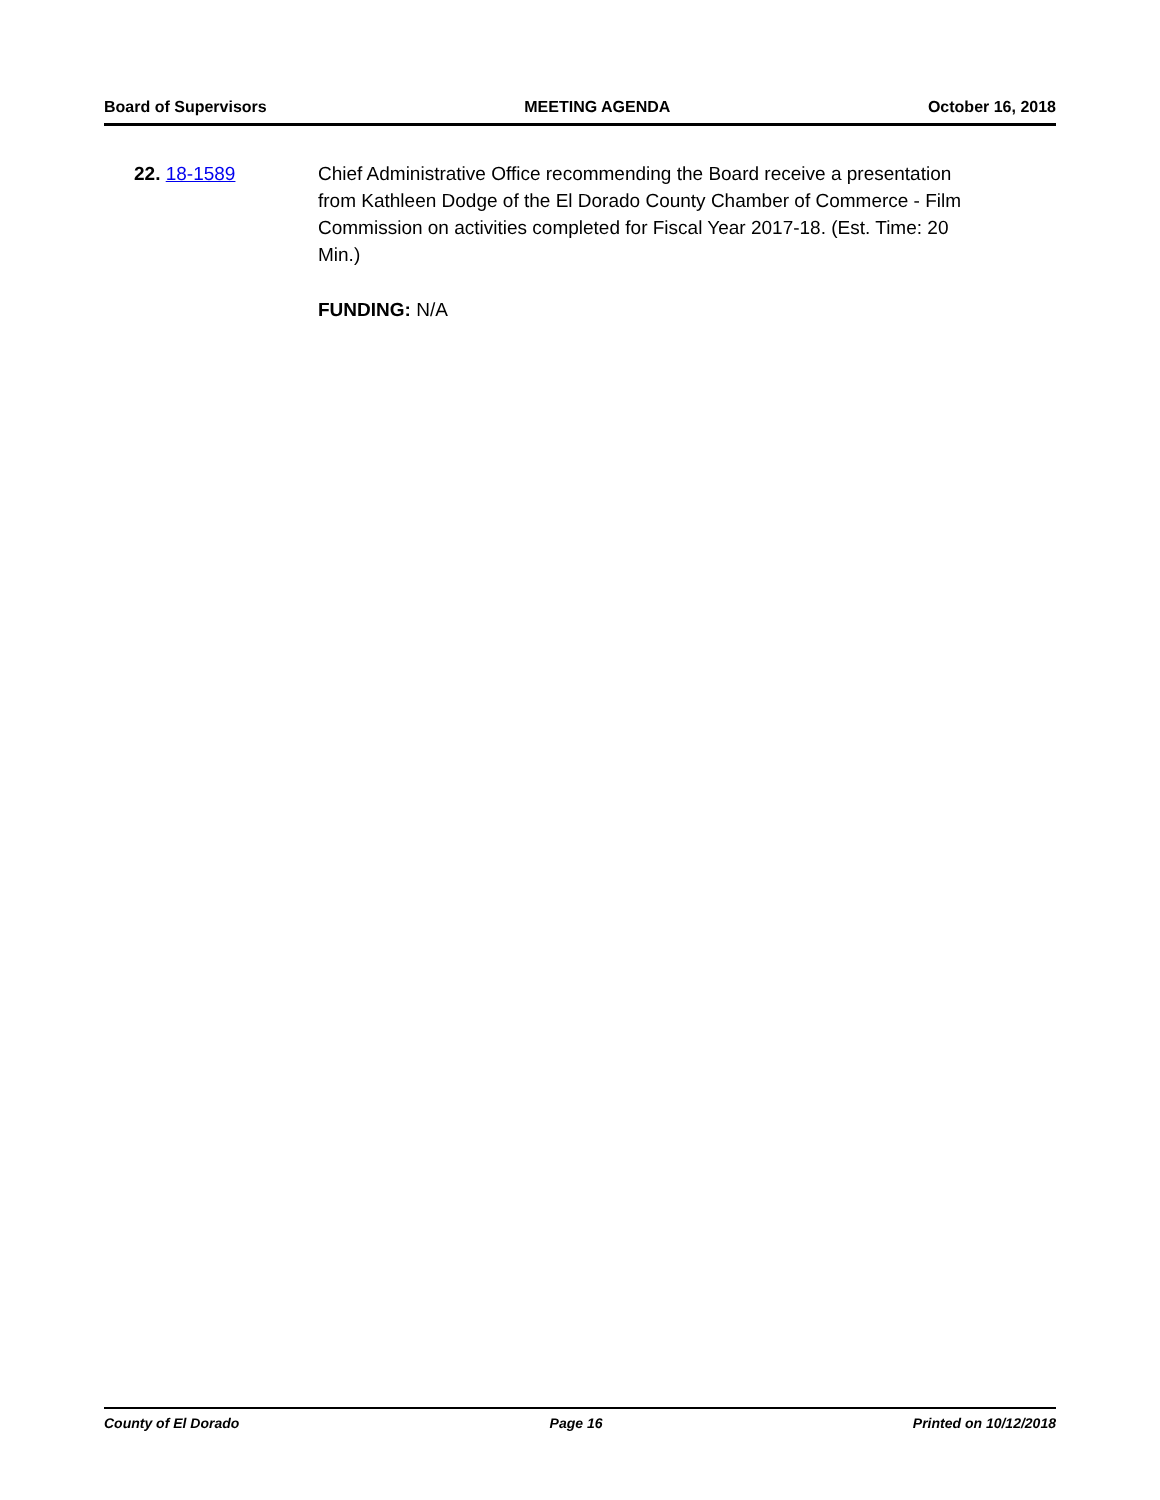Board of Supervisors MEETING AGENDA October 16, 2018
22. 18-1589 Chief Administrative Office recommending the Board receive a presentation from Kathleen Dodge of the El Dorado County Chamber of Commerce - Film Commission on activities completed for Fiscal Year 2017-18. (Est. Time: 20 Min.)
FUNDING: N/A
County of El Dorado Page 16 Printed on 10/12/2018